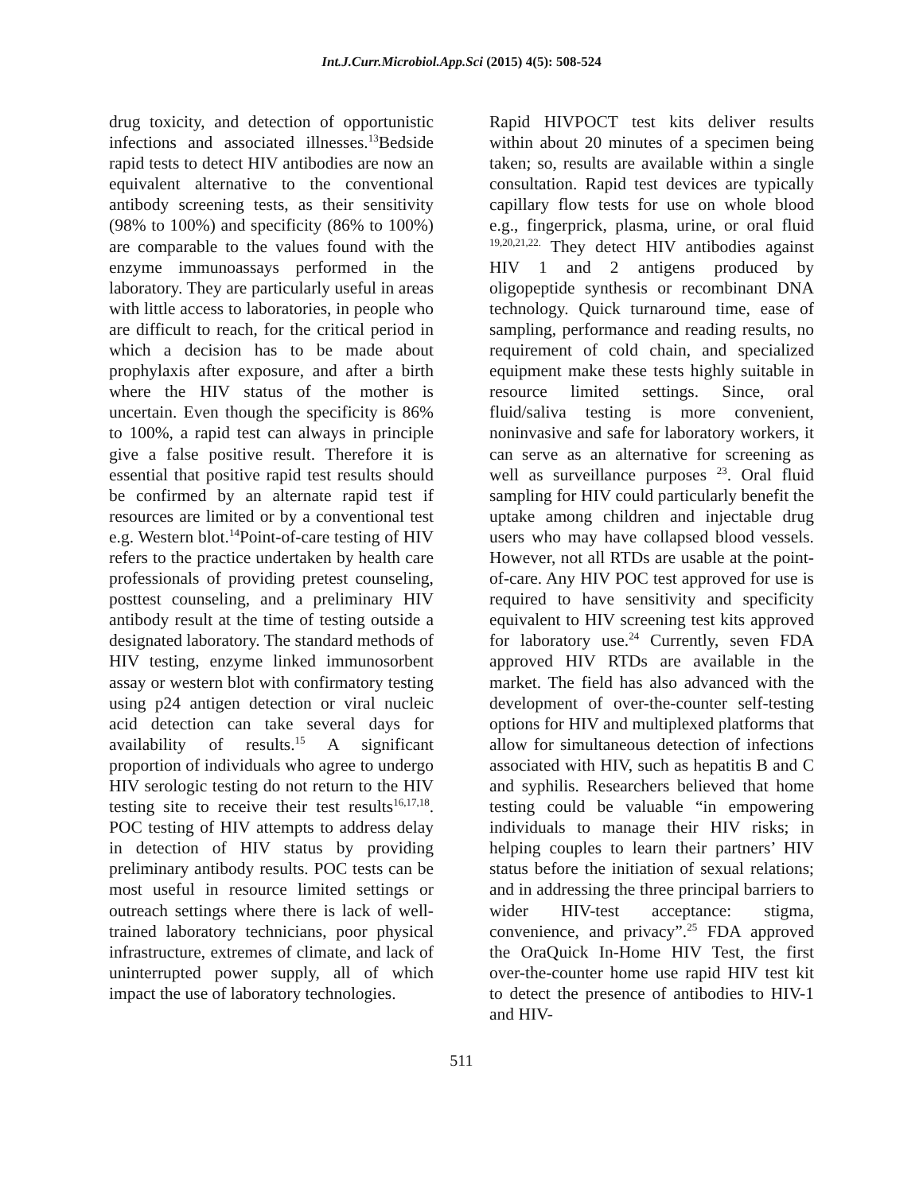Int.J.Curr.Microbiol.App.Sci (2015) 4(5): 508-524
drug toxicity, and detection of opportunistic infections and associated illnesses.<sup>13</sup>Bedside rapid tests to detect HIV antibodies are now an equivalent alternative to the conventional antibody screening tests, as their sensitivity (98% to 100%) and specificity (86% to 100%) are comparable to the values found with the enzyme immunoassays performed in the laboratory. They are particularly useful in areas with little access to laboratories, in people who are difficult to reach, for the critical period in which a decision has to be made about prophylaxis after exposure, and after a birth where the HIV status of the mother is uncertain. Even though the specificity is 86% to 100%, a rapid test can always in principle give a false positive result. Therefore it is essential that positive rapid test results should be confirmed by an alternate rapid test if resources are limited or by a conventional test e.g. Western blot.<sup>14</sup>Point-of-care testing of HIV refers to the practice undertaken by health care professionals of providing pretest counseling, posttest counseling, and a preliminary HIV antibody result at the time of testing outside a designated laboratory. The standard methods of HIV testing, enzyme linked immunosorbent assay or western blot with confirmatory testing using p24 antigen detection or viral nucleic acid detection can take several days for availability of results.<sup>15</sup> A significant proportion of individuals who agree to undergo HIV serologic testing do not return to the HIV testing site to receive their test results<sup>16,17,18</sup>. POC testing of HIV attempts to address delay in detection of HIV status by providing preliminary antibody results. POC tests can be most useful in resource limited settings or outreach settings where there is lack of well-trained laboratory technicians, poor physical infrastructure, extremes of climate, and lack of uninterrupted power supply, all of which impact the use of laboratory technologies.
Rapid HIVPOCT test kits deliver results within about 20 minutes of a specimen being taken; so, results are available within a single consultation. Rapid test devices are typically capillary flow tests for use on whole blood e.g., fingerprick, plasma, urine, or oral fluid <sup>19,20,21,22.</sup> They detect HIV antibodies against HIV 1 and 2 antigens produced by oligopeptide synthesis or recombinant DNA technology. Quick turnaround time, ease of sampling, performance and reading results, no requirement of cold chain, and specialized equipment make these tests highly suitable in resource limited settings. Since, oral fluid/saliva testing is more convenient, noninvasive and safe for laboratory workers, it can serve as an alternative for screening as well as surveillance purposes <sup>23</sup>. Oral fluid sampling for HIV could particularly benefit the uptake among children and injectable drug users who may have collapsed blood vessels. However, not all RTDs are usable at the point-of-care. Any HIV POC test approved for use is required to have sensitivity and specificity equivalent to HIV screening test kits approved for laboratory use.<sup>24</sup> Currently, seven FDA approved HIV RTDs are available in the market. The field has also advanced with the development of over-the-counter self-testing options for HIV and multiplexed platforms that allow for simultaneous detection of infections associated with HIV, such as hepatitis B and C and syphilis. Researchers believed that home testing could be valuable “in empowering individuals to manage their HIV risks; in helping couples to learn their partners’ HIV status before the initiation of sexual relations; and in addressing the three principal barriers to wider HIV-test acceptance: stigma, convenience, and privacy”.<sup>25</sup> FDA approved the OraQuick In-Home HIV Test, the first over-the-counter home use rapid HIV test kit to detect the presence of antibodies to HIV-1 and HIV-
511